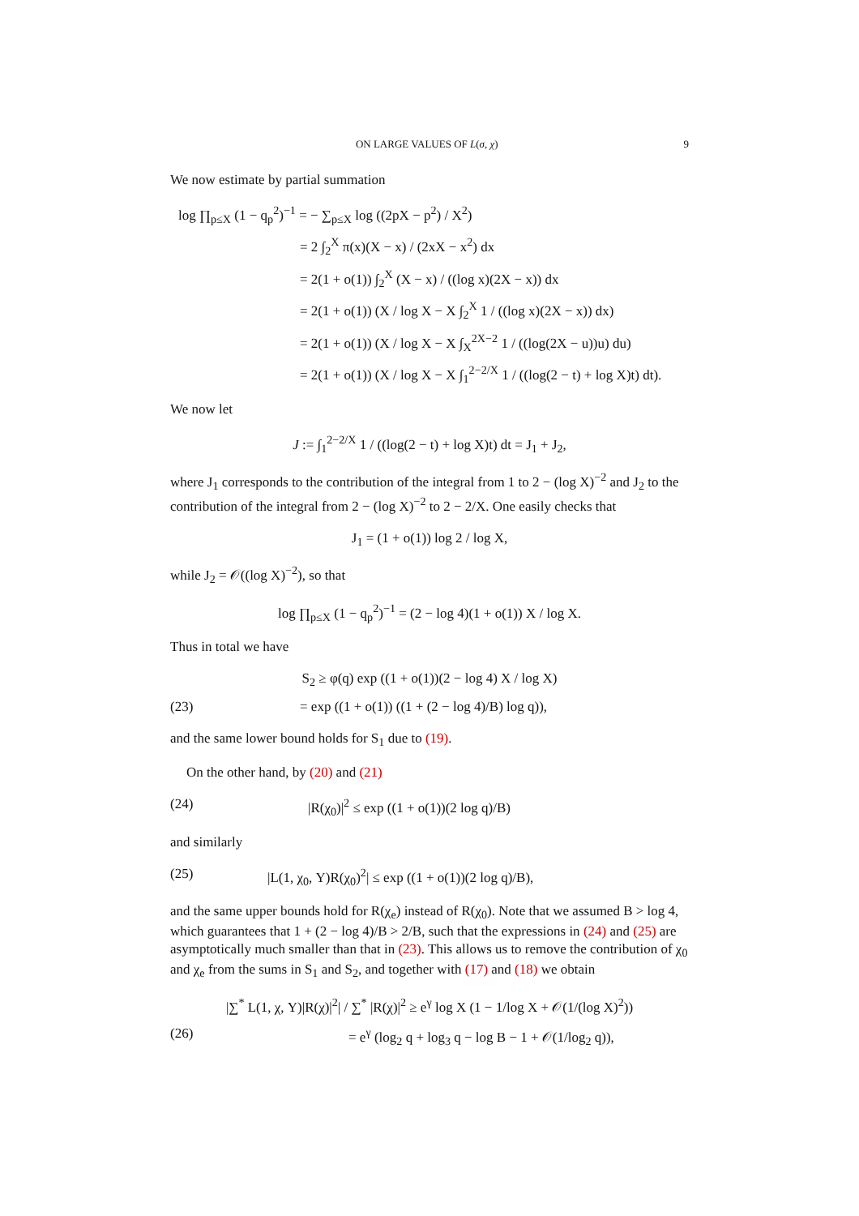ON LARGE VALUES OF L(σ, χ) 9
We now estimate by partial summation
log ∏<sub>p≤X</sub> (1 − q<sub>p</sub><sup>2</sup>)<sup>−1</sup> = − ∑<sub>p≤X</sub> log ((2pX − p<sup>2</sup>) / X<sup>2</sup>)
= 2 ∫<sub>2</sub><sup>X</sup> π(x)(X − x) / (2xX − x<sup>2</sup>) dx
= 2(1 + o(1)) ∫<sub>2</sub><sup>X</sup> (X − x) / ((log x)(2X − x)) dx
= 2(1 + o(1)) (X / log X − X ∫<sub>2</sub><sup>X</sup> 1 / ((log x)(2X − x)) dx)
= 2(1 + o(1)) (X / log X − X ∫<sub>X</sub><sup>2X−2</sup> 1 / ((log(2X − u))u) du)
= 2(1 + o(1)) (X / log X − X ∫<sub>1</sub><sup>2−2/X</sup> 1 / ((log(2 − t) + log X)t) dt).
We now let
J := ∫<sub>1</sub><sup>2−2/X</sup> 1 / ((log(2 − t) + log X)t) dt = J<sub>1</sub> + J<sub>2</sub>,
where J<sub>1</sub> corresponds to the contribution of the integral from 1 to 2 − (log X)<sup>−2</sup> and J<sub>2</sub> to the contribution of the integral from 2 − (log X)<sup>−2</sup> to 2 − 2/X. One easily checks that
J<sub>1</sub> = (1 + o(1)) log 2 / log X,
while J<sub>2</sub> = 𝒪((log X)<sup>−2</sup>), so that
log ∏<sub>p≤X</sub> (1 − q<sub>p</sub><sup>2</sup>)<sup>−1</sup> = (2 − log 4)(1 + o(1)) X / log X.
Thus in total we have
S<sub>2</sub> ≥ φ(q) exp ((1 + o(1))(2 − log 4) X / log X)
(23) = exp ((1 + o(1)) ((1 + (2 − log 4)/B) log q)),
and the same lower bound holds for S<sub>1</sub> due to (19).
On the other hand, by (20) and (21)
(24) |R(χ<sub>0</sub>)|<sup>2</sup> ≤ exp ((1 + o(1))(2 log q)/B)
and similarly
(25) |L(1, χ<sub>0</sub>, Y)R(χ<sub>0</sub>)<sup>2</sup>| ≤ exp ((1 + o(1))(2 log q)/B),
and the same upper bounds hold for R(χ<sub>e</sub>) instead of R(χ<sub>0</sub>). Note that we assumed B > log 4, which guarantees that 1 + (2 − log 4)/B > 2/B, such that the expressions in (24) and (25) are asymptotically much smaller than that in (23). This allows us to remove the contribution of χ<sub>0</sub> and χ<sub>e</sub> from the sums in S<sub>1</sub> and S<sub>2</sub>, and together with (17) and (18) we obtain
|∑<sup>*</sup> L(1, χ, Y)|R(χ)|<sup>2</sup>| / ∑<sup>*</sup> |R(χ)|<sup>2</sup> ≥ e<sup>γ</sup> log X (1 − 1/log X + 𝒪(1/(log X)<sup>2</sup>))
(26) = e<sup>γ</sup> (log<sub>2</sub> q + log<sub>3</sub> q − log B − 1 + 𝒪(1/log<sub>2</sub> q)),